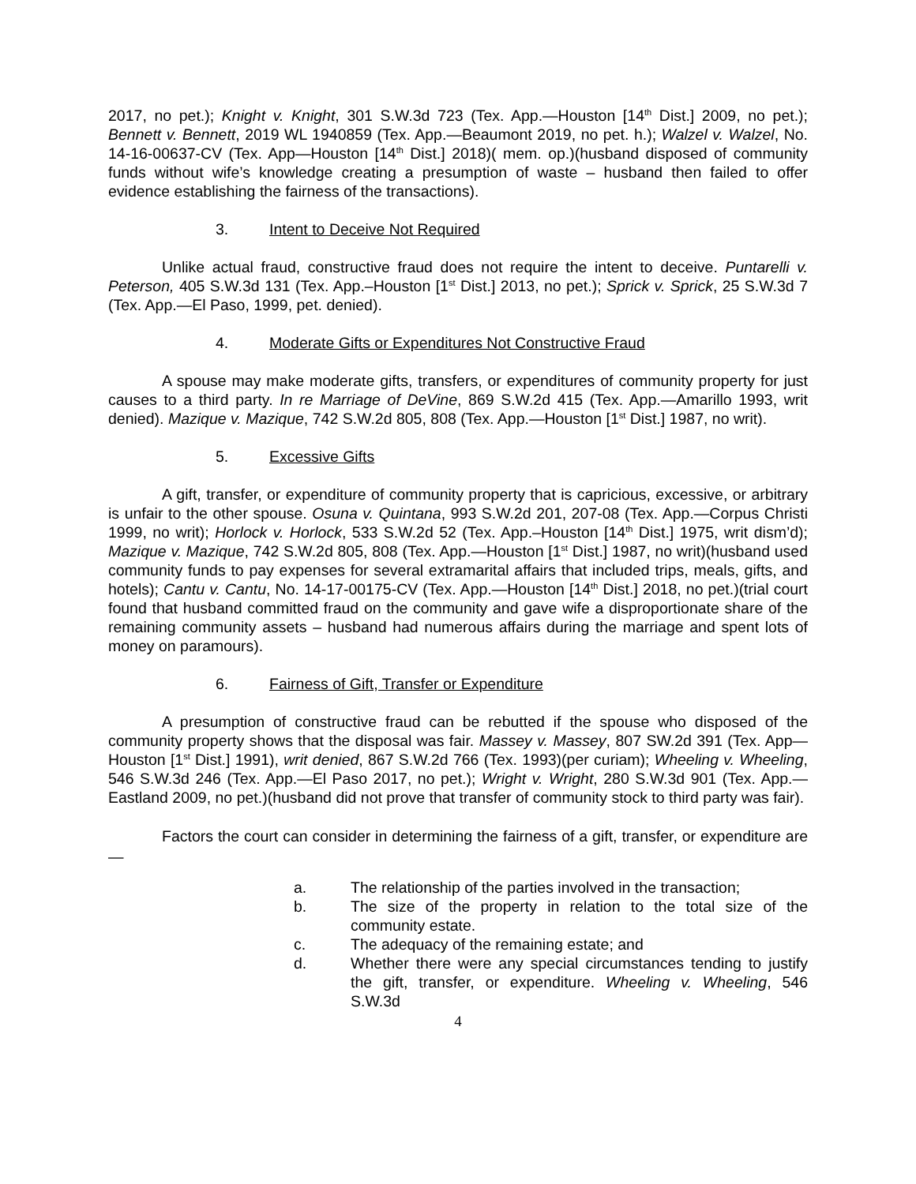2017, no pet.); Knight v. Knight, 301 S.W.3d 723 (Tex. App.—Houston [14<sup>th</sup> Dist.] 2009, no pet.); Bennett v. Bennett, 2019 WL 1940859 (Tex. App.—Beaumont 2019, no pet. h.); Walzel v. Walzel, No. 14-16-00637-CV (Tex. App—Houston [14<sup>th</sup> Dist.] 2018)( mem. op.)(husband disposed of community funds without wife’s knowledge creating a presumption of waste – husband then failed to offer evidence establishing the fairness of the transactions).
3. Intent to Deceive Not Required
Unlike actual fraud, constructive fraud does not require the intent to deceive. Puntarelli v. Peterson, 405 S.W.3d 131 (Tex. App.–Houston [1<sup>st</sup> Dist.] 2013, no pet.); Sprick v. Sprick, 25 S.W.3d 7 (Tex. App.—El Paso, 1999, pet. denied).
4. Moderate Gifts or Expenditures Not Constructive Fraud
A spouse may make moderate gifts, transfers, or expenditures of community property for just causes to a third party. In re Marriage of DeVine, 869 S.W.2d 415 (Tex. App.—Amarillo 1993, writ denied). Mazique v. Mazique, 742 S.W.2d 805, 808 (Tex. App.—Houston [1<sup>st</sup> Dist.] 1987, no writ).
5. Excessive Gifts
A gift, transfer, or expenditure of community property that is capricious, excessive, or arbitrary is unfair to the other spouse. Osuna v. Quintana, 993 S.W.2d 201, 207-08 (Tex. App.—Corpus Christi 1999, no writ); Horlock v. Horlock, 533 S.W.2d 52 (Tex. App.–Houston [14<sup>th</sup> Dist.] 1975, writ dism’d); Mazique v. Mazique, 742 S.W.2d 805, 808 (Tex. App.—Houston [1<sup>st</sup> Dist.] 1987, no writ)(husband used community funds to pay expenses for several extramarital affairs that included trips, meals, gifts, and hotels); Cantu v. Cantu, No. 14-17-00175-CV (Tex. App.—Houston [14<sup>th</sup> Dist.] 2018, no pet.)(trial court found that husband committed fraud on the community and gave wife a disproportionate share of the remaining community assets – husband had numerous affairs during the marriage and spent lots of money on paramours).
6. Fairness of Gift, Transfer or Expenditure
A presumption of constructive fraud can be rebutted if the spouse who disposed of the community property shows that the disposal was fair. Massey v. Massey, 807 SW.2d 391 (Tex. App—Houston [1<sup>st</sup> Dist.] 1991), writ denied, 867 S.W.2d 766 (Tex. 1993)(per curiam); Wheeling v. Wheeling, 546 S.W.3d 246 (Tex. App.—El Paso 2017, no pet.); Wright v. Wright, 280 S.W.3d 901 (Tex. App.—Eastland 2009, no pet.)(husband did not prove that transfer of community stock to third party was fair).
Factors the court can consider in determining the fairness of a gift, transfer, or expenditure are—
a. The relationship of the parties involved in the transaction;
b. The size of the property in relation to the total size of the community estate.
c. The adequacy of the remaining estate; and
d. Whether there were any special circumstances tending to justify the gift, transfer, or expenditure. Wheeling v. Wheeling, 546 S.W.3d
4